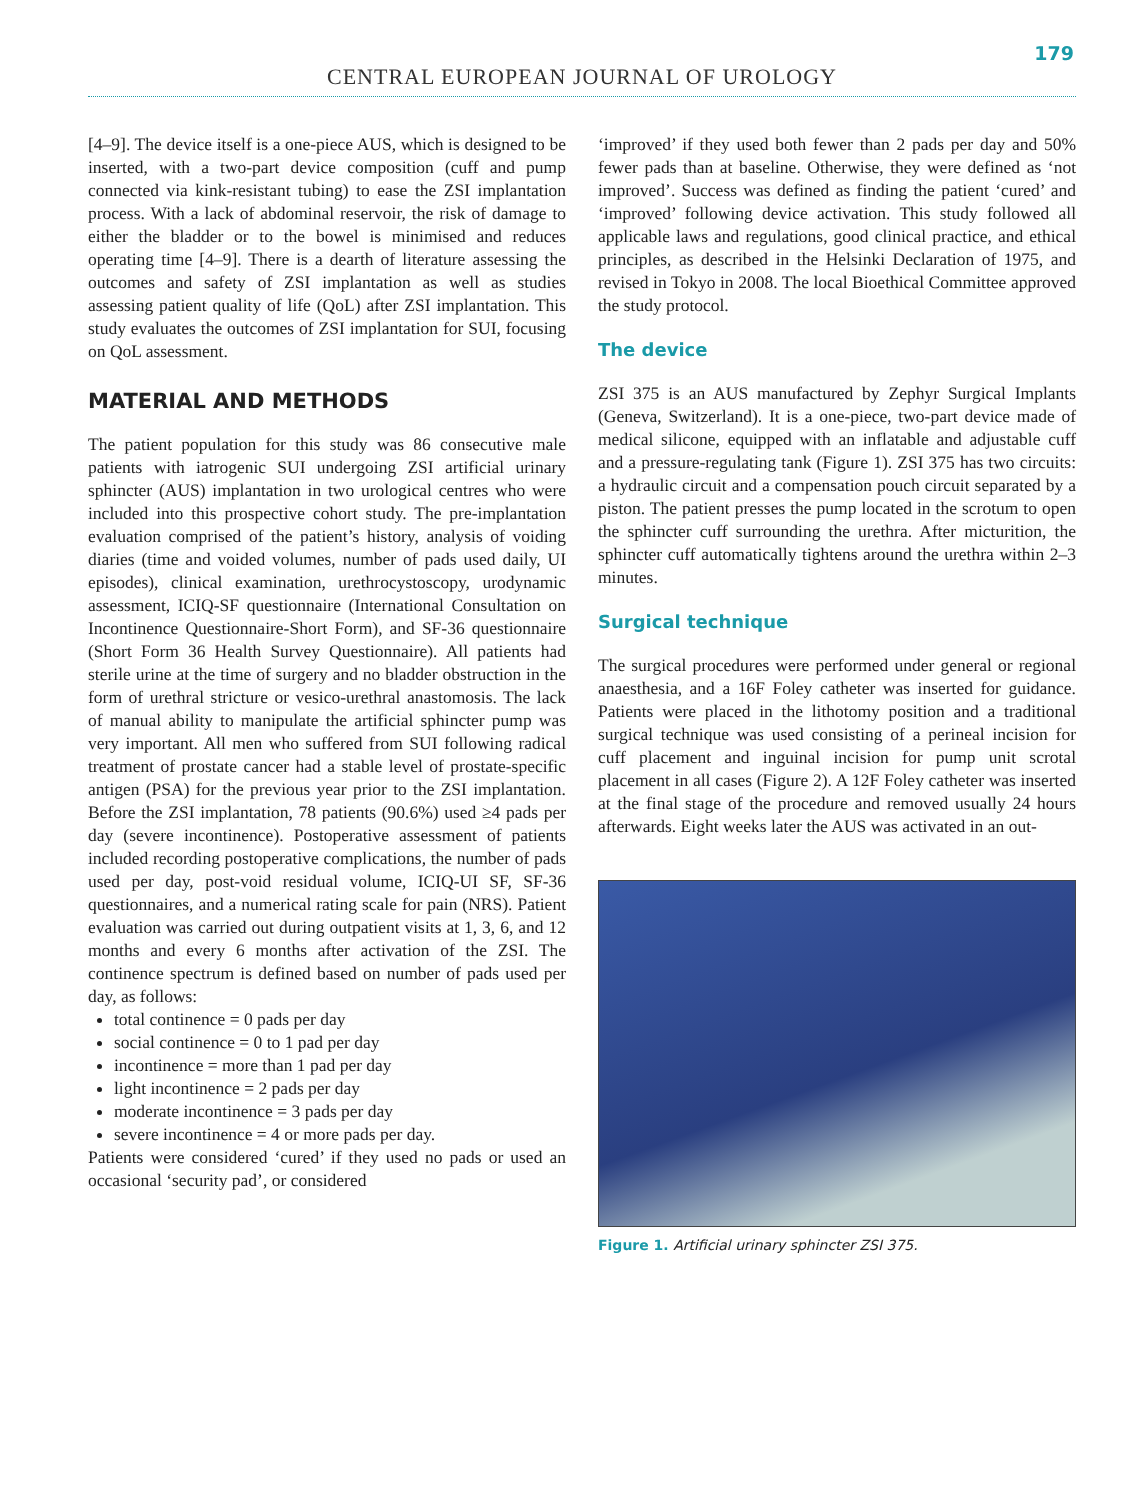179
CENTRAL EUROPEAN JOURNAL OF UROLOGY
[4–9]. The device itself is a one-piece AUS, which is designed to be inserted, with a two-part device composition (cuff and pump connected via kink-resistant tubing) to ease the ZSI implantation process. With a lack of abdominal reservoir, the risk of damage to either the bladder or to the bowel is minimised and reduces operating time [4–9]. There is a dearth of literature assessing the outcomes and safety of ZSI implantation as well as studies assessing patient quality of life (QoL) after ZSI implantation. This study evaluates the outcomes of ZSI implantation for SUI, focusing on QoL assessment.
MATERIAL AND METHODS
The patient population for this study was 86 consecutive male patients with iatrogenic SUI undergoing ZSI artificial urinary sphincter (AUS) implantation in two urological centres who were included into this prospective cohort study. The pre-implantation evaluation comprised of the patient’s history, analysis of voiding diaries (time and voided volumes, number of pads used daily, UI episodes), clinical examination, urethrocystoscopy, urodynamic assessment, ICIQ-SF questionnaire (International Consultation on Incontinence Questionnaire-Short Form), and SF-36 questionnaire (Short Form 36 Health Survey Questionnaire). All patients had sterile urine at the time of surgery and no bladder obstruction in the form of urethral stricture or vesico-urethral anastomosis. The lack of manual ability to manipulate the artificial sphincter pump was very important. All men who suffered from SUI following radical treatment of prostate cancer had a stable level of prostate-specific antigen (PSA) for the previous year prior to the ZSI implantation. Before the ZSI implantation, 78 patients (90.6%) used ≥4 pads per day (severe incontinence). Postoperative assessment of patients included recording postoperative complications, the number of pads used per day, post-void residual volume, ICIQ-UI SF, SF-36 questionnaires, and a numerical rating scale for pain (NRS). Patient evaluation was carried out during outpatient visits at 1, 3, 6, and 12 months and every 6 months after activation of the ZSI. The continence spectrum is defined based on number of pads used per day, as follows:
total continence = 0 pads per day
social continence = 0 to 1 pad per day
incontinence = more than 1 pad per day
light incontinence = 2 pads per day
moderate incontinence = 3 pads per day
severe incontinence = 4 or more pads per day.
Patients were considered ‘cured’ if they used no pads or used an occasional ‘security pad’, or considered
‘improved’ if they used both fewer than 2 pads per day and 50% fewer pads than at baseline. Otherwise, they were defined as ‘not improved’. Success was defined as finding the patient ‘cured’ and ‘improved’ following device activation. This study followed all applicable laws and regulations, good clinical practice, and ethical principles, as described in the Helsinki Declaration of 1975, and revised in Tokyo in 2008. The local Bioethical Committee approved the study protocol.
The device
ZSI 375 is an AUS manufactured by Zephyr Surgical Implants (Geneva, Switzerland). It is a one-piece, two-part device made of medical silicone, equipped with an inflatable and adjustable cuff and a pressure-regulating tank (Figure 1). ZSI 375 has two circuits: a hydraulic circuit and a compensation pouch circuit separated by a piston. The patient presses the pump located in the scrotum to open the sphincter cuff surrounding the urethra. After micturition, the sphincter cuff automatically tightens around the urethra within 2–3 minutes.
Surgical technique
The surgical procedures were performed under general or regional anaesthesia, and a 16F Foley catheter was inserted for guidance. Patients were placed in the lithotomy position and a traditional surgical technique was used consisting of a perineal incision for cuff placement and inguinal incision for pump unit scrotal placement in all cases (Figure 2). A 12F Foley catheter was inserted at the final stage of the procedure and removed usually 24 hours afterwards. Eight weeks later the AUS was activated in an out-
Figure 1. Artificial urinary sphincter ZSI 375.